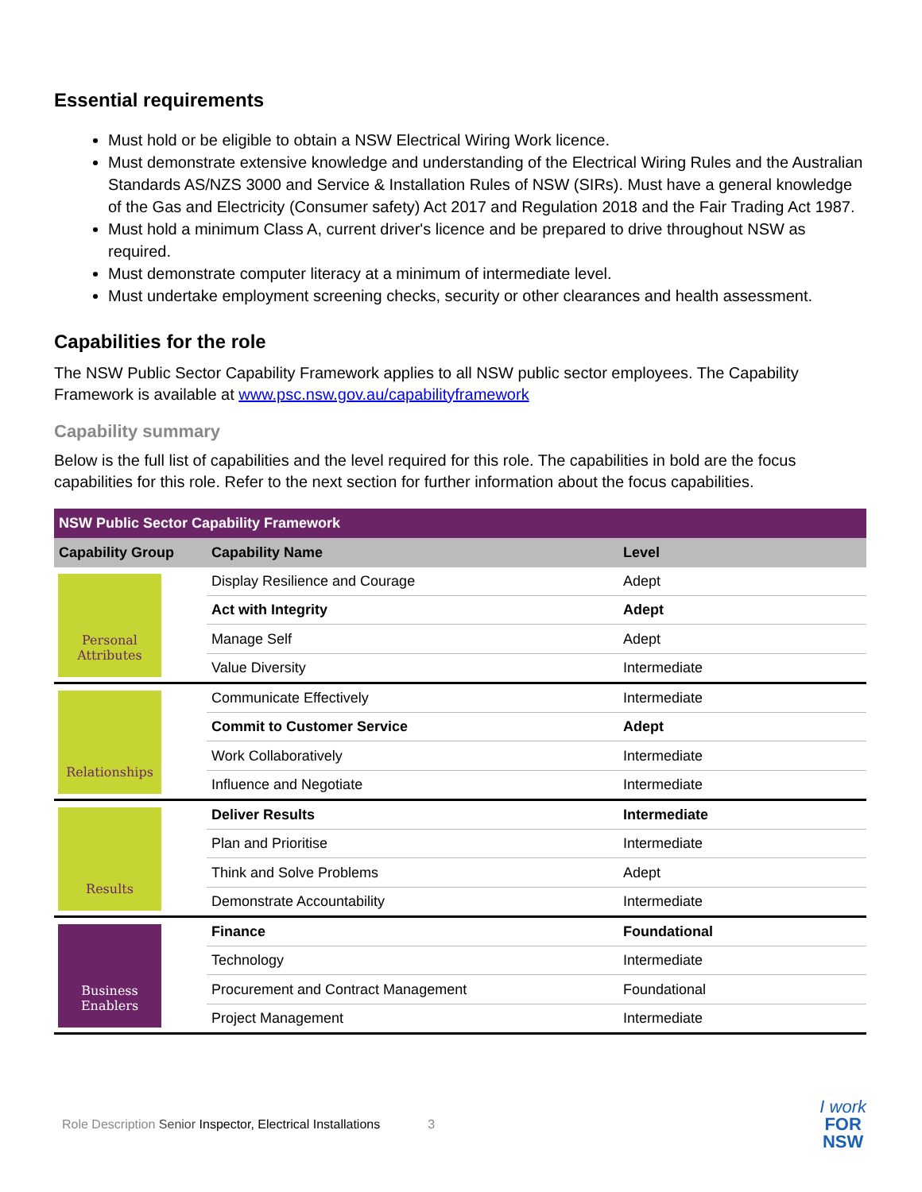Essential requirements
Must hold or be eligible to obtain a NSW Electrical Wiring Work licence.
Must demonstrate extensive knowledge and understanding of the Electrical Wiring Rules and the Australian Standards AS/NZS 3000 and Service & Installation Rules of NSW (SIRs). Must have a general knowledge of the Gas and Electricity (Consumer safety) Act 2017 and Regulation 2018 and the Fair Trading Act 1987.
Must hold a minimum Class A, current driver's licence and be prepared to drive throughout NSW as required.
Must demonstrate computer literacy at a minimum of intermediate level.
Must undertake employment screening checks, security or other clearances and health assessment.
Capabilities for the role
The NSW Public Sector Capability Framework applies to all NSW public sector employees. The Capability Framework is available at www.psc.nsw.gov.au/capabilityframework
Capability summary
Below is the full list of capabilities and the level required for this role. The capabilities in bold are the focus capabilities for this role. Refer to the next section for further information about the focus capabilities.
| NSW Public Sector Capability Framework | | |
| --- | --- | --- |
| Capability Group | Capability Name | Level |
| Personal Attributes | Display Resilience and Courage | Adept |
| | Act with Integrity | Adept |
| | Manage Self | Adept |
| | Value Diversity | Intermediate |
| Relationships | Communicate Effectively | Intermediate |
| | Commit to Customer Service | Adept |
| | Work Collaboratively | Intermediate |
| | Influence and Negotiate | Intermediate |
| Results | Deliver Results | Intermediate |
| | Plan and Prioritise | Intermediate |
| | Think and Solve Problems | Adept |
| | Demonstrate Accountability | Intermediate |
| Business Enablers | Finance | Foundational |
| | Technology | Intermediate |
| | Procurement and Contract Management | Foundational |
| | Project Management | Intermediate |
Role Description Senior Inspector, Electrical Installations 3
I work
FOR
NSW